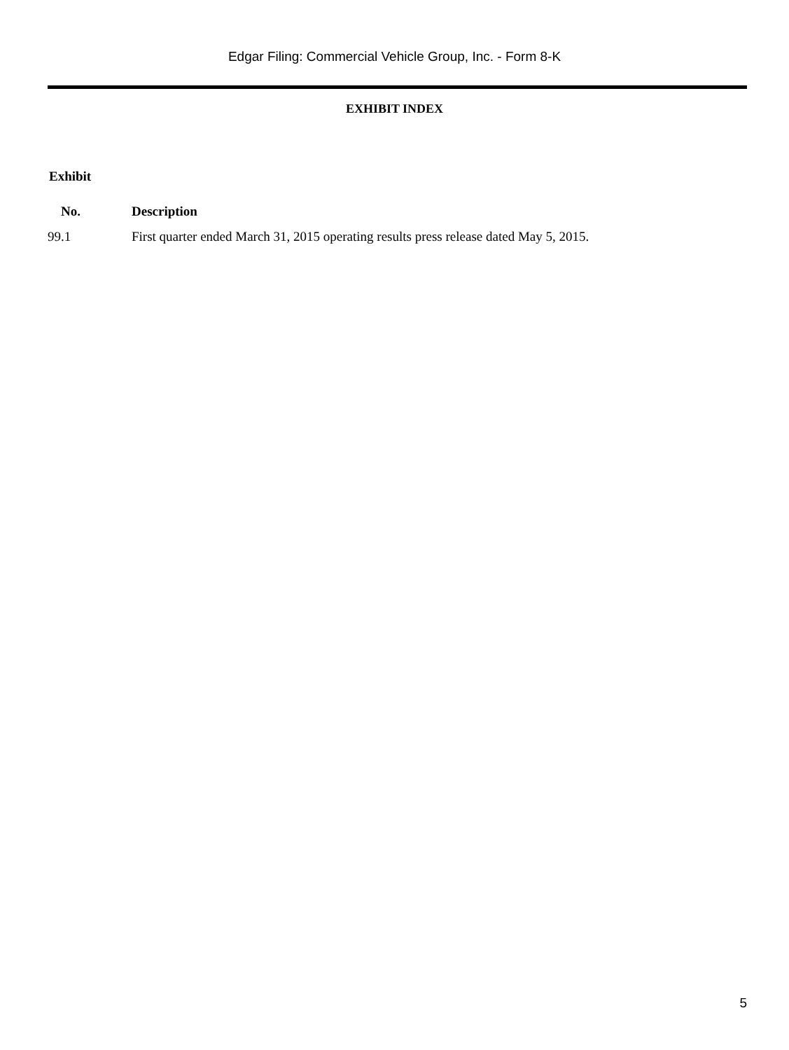Edgar Filing: Commercial Vehicle Group, Inc. - Form 8-K
EXHIBIT INDEX
| Exhibit | |
| --- | --- |
| No. | Description |
| 99.1 | First quarter ended March 31, 2015 operating results press release dated May 5, 2015. |
5